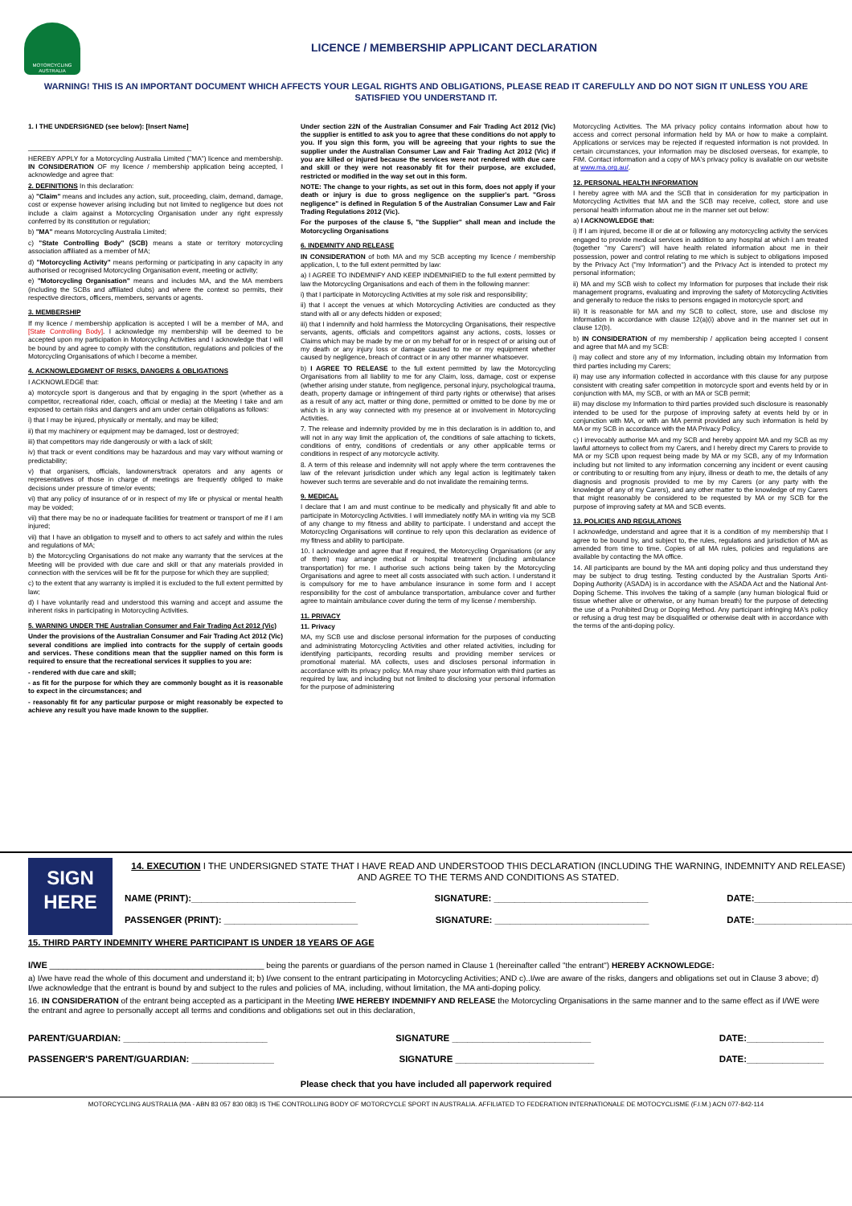MOTORCYCLING AUSTRALIA
LICENCE / MEMBERSHIP APPLICANT DECLARATION
WARNING! THIS IS AN IMPORTANT DOCUMENT WHICH AFFECTS YOUR LEGAL RIGHTS AND OBLIGATIONS, PLEASE READ IT CAREFULLY AND DO NOT SIGN IT UNLESS YOU ARE SATISFIED YOU UNDERSTAND IT.
1. I THE UNDERSIGNED (see below): [Insert Name]
____________________________________________
HEREBY APPLY for a Motorcycling Australia Limited ("MA") licence and membership. IN CONSIDERATION OF my licence / membership application being accepted, I acknowledge and agree that:
2. DEFINITIONS In this declaration:
a) "Claim" means and includes any action, suit, proceeding, claim, demand, damage, cost or expense however arising including but not limited to negligence but does not include a claim against a Motorcycling Organisation under any right expressly conferred by its constitution or regulation;
b) "MA" means Motorcycling Australia Limited;
c) "State Controlling Body" (SCB) means a state or territory motorcycling association affiliated as a member of MA;
d) "Motorcycling Activity" means performing or participating in any capacity in any authorised or recognised Motorcycling Organisation event, meeting or activity;
e) "Motorcycling Organisation" means and includes MA, and the MA members (including the SCBs and affiliated clubs) and where the context so permits, their respective directors, officers, members, servants or agents.
3. MEMBERSHIP
If my licence / membership application is accepted I will be a member of MA, and [State Controlling Body]. I acknowledge my membership will be deemed to be accepted upon my participation in Motorcycling Activities and I acknowledge that I will be bound by and agree to comply with the constitution, regulations and policies of the Motorcycling Organisations of which I become a member.
4. ACKNOWLEDGMENT OF RISKS, DANGERS & OBLIGATIONS
I ACKNOWLEDGE that:
a) motorcycle sport is dangerous and that by engaging in the sport (whether as a competitor, recreational rider, coach, official or media) at the Meeting I take and am exposed to certain risks and dangers and am under certain obligations as follows:
i) that I may be injured, physically or mentally, and may be killed;
ii) that my machinery or equipment may be damaged, lost or destroyed;
iii) that competitors may ride dangerously or with a lack of skill;
iv) that track or event conditions may be hazardous and may vary without warning or predictability;
v) that organisers, officials, landowners/track operators and any agents or representatives of those in charge of meetings are frequently obliged to make decisions under pressure of time/or events;
vi) that any policy of insurance of or in respect of my life or physical or mental health may be voided;
vii) that there may be no or inadequate facilities for treatment or transport of me if I am injured;
vii) that I have an obligation to myself and to others to act safely and within the rules and regulations of MA;
b) the Motorcycling Organisations do not make any warranty that the services at the Meeting will be provided with due care and skill or that any materials provided in connection with the services will be fit for the purpose for which they are supplied;
c) to the extent that any warranty is implied it is excluded to the full extent permitted by law;
d) I have voluntarily read and understood this warning and accept and assume the inherent risks in participating in Motorcycling Activities.
5. WARNING UNDER THE Australian Consumer and Fair Trading Act 2012 (Vic)
Under the provisions of the Australian Consumer and Fair Trading Act 2012 (Vic) several conditions are implied into contracts for the supply of certain goods and services. These conditions mean that the supplier named on this form is required to ensure that the recreational services it supplies to you are:
- rendered with due care and skill;
- as fit for the purpose for which they are commonly bought as it is reasonable to expect in the circumstances; and
- reasonably fit for any particular purpose or might reasonably be expected to achieve any result you have made known to the supplier.
Under section 22N of the Australian Consumer and Fair Trading Act 2012 (Vic) the supplier is entitled to ask you to agree that these conditions do not apply to you. If you sign this form, you will be agreeing that your rights to sue the supplier under the Australian Consumer Law and Fair Trading Act 2012 (Vic) if you are killed or injured because the services were not rendered with due care and skill or they were not reasonably fit for their purpose, are excluded, restricted or modified in the way set out in this form.
NOTE: The change to your rights, as set out in this form, does not apply if your death or injury is due to gross negligence on the supplier's part. "Gross negligence" is defined in Regulation 5 of the Australian Consumer Law and Fair Trading Regulations 2012 (Vic).
For the purposes of the clause 5, "the Supplier" shall mean and include the Motorcycling Organisations
6. INDEMNITY AND RELEASE
IN CONSIDERATION of both MA and my SCB accepting my licence / membership application, I, to the full extent permitted by law:
a) I AGREE TO INDEMNIFY AND KEEP INDEMNIFIED to the full extent permitted by law the Motorcycling Organisations and each of them in the following manner:
i) that I participate in Motorcycling Activities at my sole risk and responsibility;
ii) that I accept the venues at which Motorcycling Activities are conducted as they stand with all or any defects hidden or exposed;
iii) that I indemnify and hold harmless the Motorcycling Organisations, their respective servants, agents, officials and competitors against any actions, costs, losses or Claims which may be made by me or on my behalf for or in respect of or arising out of my death or any injury loss or damage caused to me or my equipment whether caused by negligence, breach of contract or in any other manner whatsoever.
b) I AGREE TO RELEASE to the full extent permitted by law the Motorcycling Organisations from all liability to me for any Claim, loss, damage, cost or expense (whether arising under statute, from negligence, personal injury, psychological trauma, death, property damage or infringement of third party rights or otherwise) that arises as a result of any act, matter or thing done, permitted or omitted to be done by me or which is in any way connected with my presence at or involvement in Motorcycling Activities.
7. The release and indemnity provided by me in this declaration is in addition to, and will not in any way limit the application of, the conditions of sale attaching to tickets, conditions of entry, conditions of credentials or any other applicable terms or conditions in respect of any motorcycle activity.
8. A term of this release and indemnity will not apply where the term contravenes the law of the relevant jurisdiction under which any legal action is legitimately taken however such terms are severable and do not invalidate the remaining terms.
9. MEDICAL
I declare that I am and must continue to be medically and physically fit and able to participate in Motorcycling Activities. I will immediately notify MA in writing via my SCB of any change to my fitness and ability to participate. I understand and accept the Motorcycling Organisations will continue to rely upon this declaration as evidence of my fitness and ability to participate.
10. I acknowledge and agree that if required, the Motorcycling Organisations (or any of them) may arrange medical or hospital treatment (including ambulance transportation) for me. I authorise such actions being taken by the Motorcycling Organisations and agree to meet all costs associated with such action. I understand it is compulsory for me to have ambulance insurance in some form and I accept responsibility for the cost of ambulance transportation, ambulance cover and further agree to maintain ambulance cover during the term of my license / membership.
11. PRIVACY
11. Privacy
MA, my SCB use and disclose personal information for the purposes of conducting and administrating Motorcycling Activities and other related activities, including for identifying participants, recording results and providing member services or promotional material. MA collects, uses and discloses personal information in accordance with its privacy policy. MA may share your information with third parties as required by law, and including but not limited to disclosing your personal information for the purpose of administering
Motorcycling Activities. The MA privacy policy contains information about how to access and correct personal information held by MA or how to make a complaint. Applications or services may be rejected if requested information is not provided. In certain circumstances, your information may be disclosed overseas, for example, to FIM. Contact information and a copy of MA's privacy policy is available on our website at www.ma.org.au/.
12. PERSONAL HEALTH INFORMATION
I hereby agree with MA and the SCB that in consideration for my participation in Motorcycling Activities that MA and the SCB may receive, collect, store and use personal health information about me in the manner set out below:
a) I ACKNOWLEDGE that:
i) If I am injured, become ill or die at or following any motorcycling activity the services engaged to provide medical services in addition to any hospital at which I am treated (together "my Carers") will have health related information about me in their possession, power and control relating to me which is subject to obligations imposed by the Privacy Act ("my Information") and the Privacy Act is intended to protect my personal information;
ii) MA and my SCB wish to collect my Information for purposes that include their risk management programs, evaluating and improving the safety of Motorcycling Activities and generally to reduce the risks to persons engaged in motorcycle sport; and
iii) It is reasonable for MA and my SCB to collect, store, use and disclose my Information in accordance with clause 12(a)(i) above and in the manner set out in clause 12(b).
b) IN CONSIDERATION of my membership / application being accepted I consent and agree that MA and my SCB:
i) may collect and store any of my Information, including obtain my Information from third parties including my Carers;
ii) may use any information collected in accordance with this clause for any purpose consistent with creating safer competition in motorcycle sport and events held by or in conjunction with MA, my SCB, or with an MA or SCB permit;
iii) may disclose my Information to third parties provided such disclosure is reasonably intended to be used for the purpose of improving safety at events held by or in conjunction with MA, or with an MA permit provided any such information is held by MA or my SCB in accordance with the MA Privacy Policy.
c) I irrevocably authorise MA and my SCB and hereby appoint MA and my SCB as my lawful attorneys to collect from my Carers, and I hereby direct my Carers to provide to MA or my SCB upon request being made by MA or my SCB, any of my Information including but not limited to any information concerning any incident or event causing or contributing to or resulting from any injury, illness or death to me, the details of any diagnosis and prognosis provided to me by my Carers (or any party with the knowledge of any of my Carers), and any other matter to the knowledge of my Carers that might reasonably be considered to be requested by MA or my SCB for the purpose of improving safety at MA and SCB events.
13. POLICIES AND REGULATIONS
I acknowledge, understand and agree that it is a condition of my membership that I agree to be bound by, and subject to, the rules, regulations and jurisdiction of MA as amended from time to time. Copies of all MA rules, policies and regulations are available by contacting the MA office.
14. All participants are bound by the MA anti doping policy and thus understand they may be subject to drug testing. Testing conducted by the Australian Sports Anti-Doping Authority (ASADA) is in accordance with the ASADA Act and the National Ant-Doping Scheme. This involves the taking of a sample (any human biological fluid or tissue whether alive or otherwise, or any human breath) for the purpose of detecting the use of a Prohibited Drug or Doping Method. Any participant infringing MA's policy or refusing a drug test may be disqualified or otherwise dealt with in accordance with the terms of the anti-doping policy.
SIGN HERE
14. EXECUTION I THE UNDERSIGNED STATE THAT I HAVE READ AND UNDERSTOOD THIS DECLARATION (INCLUDING THE WARNING, INDEMNITY AND RELEASE) AND AGREE TO THE TERMS AND CONDITIONS AS STATED.
NAME (PRINT):________________________________ SIGNATURE: ______________________________ DATE:___________________
PASSENGER (PRINT): __________________________ SIGNATURE: ______________________________ DATE:___________________
15. THIRD PARTY INDEMNITY WHERE PARTICIPANT IS UNDER 18 YEARS OF AGE
I/WE ________________________________________________ being the parents or guardians of the person named in Clause 1 (hereinafter called "the entrant") HEREBY ACKNOWLEDGE:
a) I/we have read the whole of this document and understand it; b) I/we consent to the entrant participating in Motorcycling Activities; AND c)..I/we are aware of the risks, dangers and obligations set out in Clause 3 above; d) I/we acknowledge that the entrant is bound by and subject to the rules and policies of MA, including, without limitation, the MA anti-doping policy.
16. IN CONSIDERATION of the entrant being accepted as a participant in the Meeting I/WE HEREBY INDEMNIFY AND RELEASE the Motorcycling Organisations in the same manner and to the same effect as if I/WE were the entrant and agree to personally accept all terms and conditions and obligations set out in this declaration,
PARENT/GUARDIAN: ____________________________ SIGNATURE ___________________________ DATE:_______________
PASSENGER'S PARENT/GUARDIAN: ________________ SIGNATURE ___________________________ DATE:_______________
Please check that you have included all paperwork required
MOTORCYCLING AUSTRALIA (MA - ABN 83 057 830 083) IS THE CONTROLLING BODY OF MOTORCYCLE SPORT IN AUSTRALIA. AFFILIATED TO FEDERATION INTERNATIONALE DE MOTOCYCLISME (F.I.M.) ACN 077-842-114